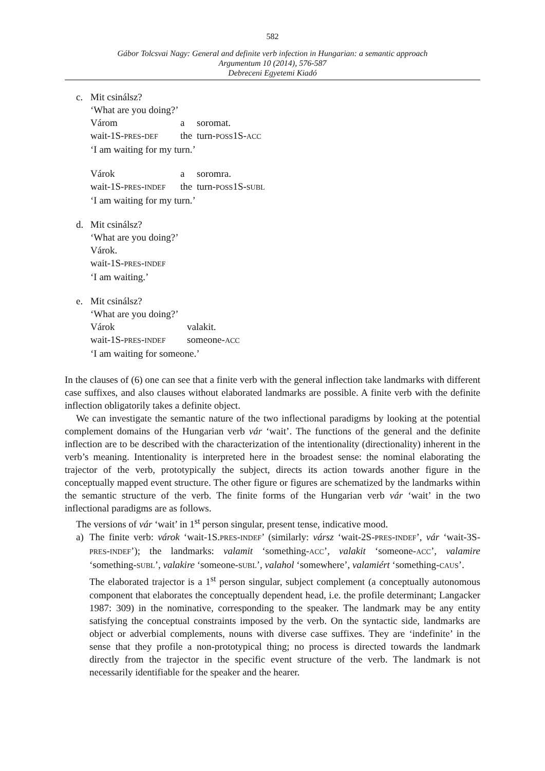582
Gábor Tolcsvai Nagy: General and definite verb infection in Hungarian: a semantic approach
Argumentum 10 (2014), 576-587
Debreceni Egyetemi Kiadó
c. Mit csinálsz?
‘What are you doing?’
| Várom | a | soromat. |
| wait-1S- PRES - DEF | the | turn- POSS 1S- ACC |
‘I am waiting for my turn.’
| Várok | a | soromra. |
| wait-1S- PRES - INDEF | the | turn- POSS 1S- SUBL |
‘I am waiting for my turn.’
d. Mit csinálsz?
‘What are you doing?’
Várok.
wait-1S-PRES-INDEF
‘I am waiting.’
e. Mit csinálsz?
‘What are you doing?’
| Várok | valakit. |
| wait-1S- PRES - INDEF | someone- ACC |
‘I am waiting for someone.’
In the clauses of (6) one can see that a finite verb with the general inflection take landmarks with different case suffixes, and also clauses without elaborated landmarks are possible. A finite verb with the definite inflection obligatorily takes a definite object.
We can investigate the semantic nature of the two inflectional paradigms by looking at the potential complement domains of the Hungarian verb vár ‘wait’. The functions of the general and the definite inflection are to be described with the characterization of the intentionality (directionality) inherent in the verb’s meaning. Intentionality is interpreted here in the broadest sense: the nominal elaborating the trajector of the verb, prototypically the subject, directs its action towards another figure in the conceptually mapped event structure. The other figure or figures are schematized by the landmarks within the semantic structure of the verb. The finite forms of the Hungarian verb vár ‘wait’ in the two inflectional paradigms are as follows.
The versions of vár ‘wait’ in 1<sup>st</sup> person singular, present tense, indicative mood.
a) The finite verb: várok ‘wait-1S.PRES-INDEF’ (similarly: vársz ‘wait-2S-PRES-INDEF’, vár ‘wait-3S-PRES-INDEF’); the landmarks: valamit ‘something-ACC’, valakit ‘someone-ACC’, valamire ‘something-SUBL’, valakire ‘someone-SUBL’, valahol ‘somewhere’, valamiért ‘something-CAUS’.
The elaborated trajector is a 1<sup>st</sup> person singular, subject complement (a conceptually autonomous component that elaborates the conceptually dependent head, i.e. the profile determinant; Langacker 1987: 309) in the nominative, corresponding to the speaker. The landmark may be any entity satisfying the conceptual constraints imposed by the verb. On the syntactic side, landmarks are object or adverbial complements, nouns with diverse case suffixes. They are ‘indefinite’ in the sense that they profile a non-prototypical thing; no process is directed towards the landmark directly from the trajector in the specific event structure of the verb. The landmark is not necessarily identifiable for the speaker and the hearer.